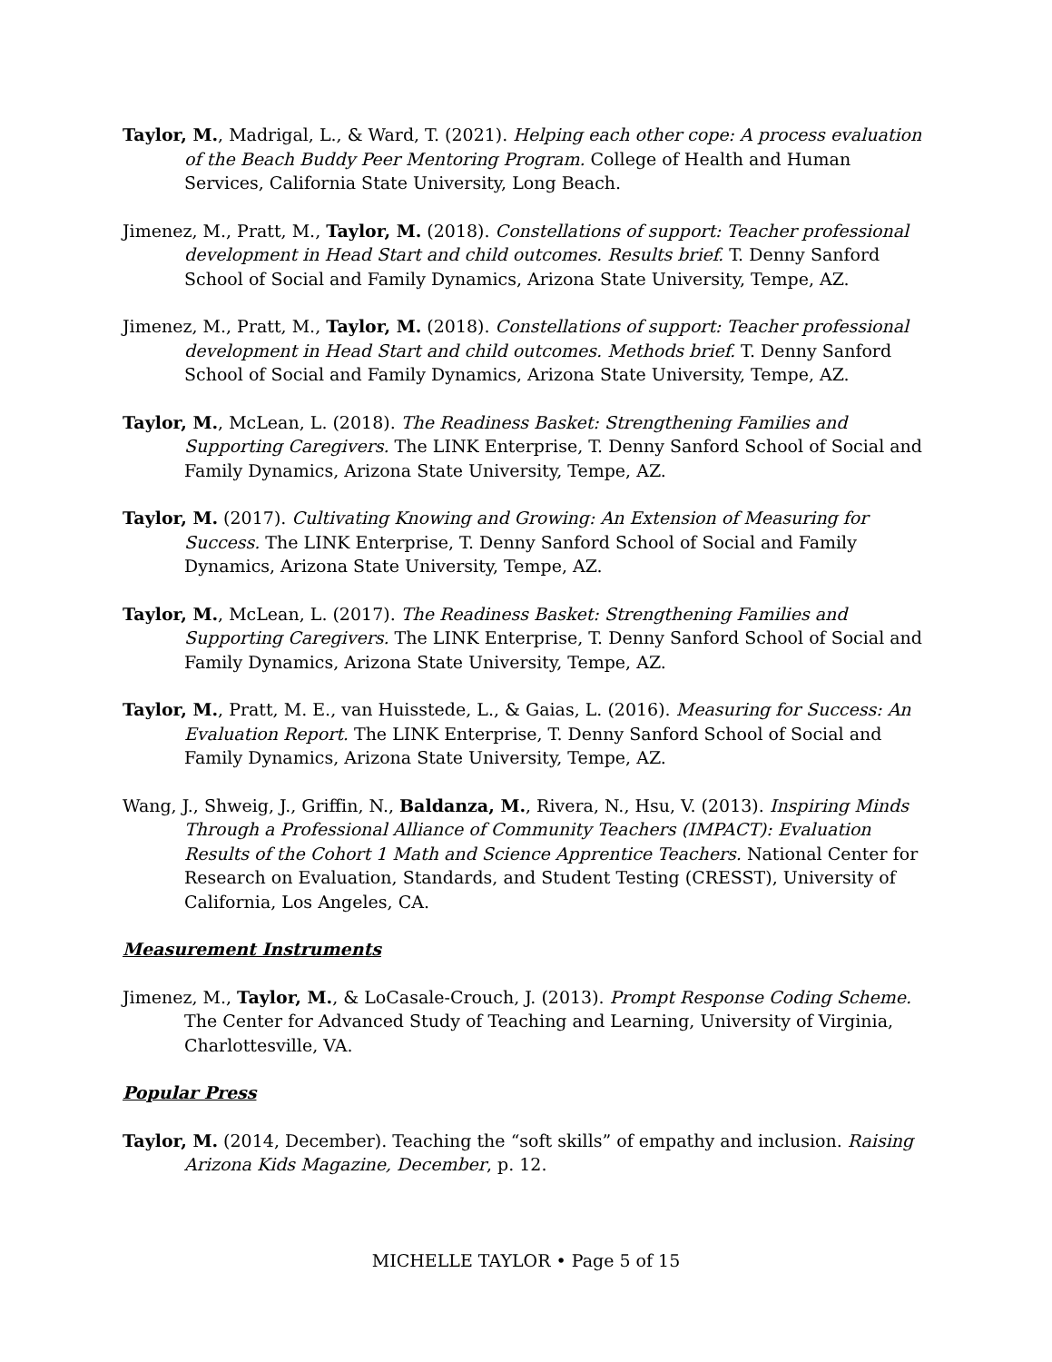Taylor, M., Madrigal, L., & Ward, T. (2021). Helping each other cope: A process evaluation of the Beach Buddy Peer Mentoring Program. College of Health and Human Services, California State University, Long Beach.
Jimenez, M., Pratt, M., Taylor, M. (2018). Constellations of support: Teacher professional development in Head Start and child outcomes. Results brief. T. Denny Sanford School of Social and Family Dynamics, Arizona State University, Tempe, AZ.
Jimenez, M., Pratt, M., Taylor, M. (2018). Constellations of support: Teacher professional development in Head Start and child outcomes. Methods brief. T. Denny Sanford School of Social and Family Dynamics, Arizona State University, Tempe, AZ.
Taylor, M., McLean, L. (2018). The Readiness Basket: Strengthening Families and Supporting Caregivers. The LINK Enterprise, T. Denny Sanford School of Social and Family Dynamics, Arizona State University, Tempe, AZ.
Taylor, M. (2017). Cultivating Knowing and Growing: An Extension of Measuring for Success. The LINK Enterprise, T. Denny Sanford School of Social and Family Dynamics, Arizona State University, Tempe, AZ.
Taylor, M., McLean, L. (2017). The Readiness Basket: Strengthening Families and Supporting Caregivers. The LINK Enterprise, T. Denny Sanford School of Social and Family Dynamics, Arizona State University, Tempe, AZ.
Taylor, M., Pratt, M. E., van Huisstede, L., & Gaias, L. (2016). Measuring for Success: An Evaluation Report. The LINK Enterprise, T. Denny Sanford School of Social and Family Dynamics, Arizona State University, Tempe, AZ.
Wang, J., Shweig, J., Griffin, N., Baldanza, M., Rivera, N., Hsu, V. (2013). Inspiring Minds Through a Professional Alliance of Community Teachers (IMPACT): Evaluation Results of the Cohort 1 Math and Science Apprentice Teachers. National Center for Research on Evaluation, Standards, and Student Testing (CRESST), University of California, Los Angeles, CA.
Measurement Instruments
Jimenez, M., Taylor, M., & LoCasale-Crouch, J. (2013). Prompt Response Coding Scheme. The Center for Advanced Study of Teaching and Learning, University of Virginia, Charlottesville, VA.
Popular Press
Taylor, M. (2014, December). Teaching the “soft skills” of empathy and inclusion. Raising Arizona Kids Magazine, December, p. 12.
MICHELLE TAYLOR • Page 5 of 15